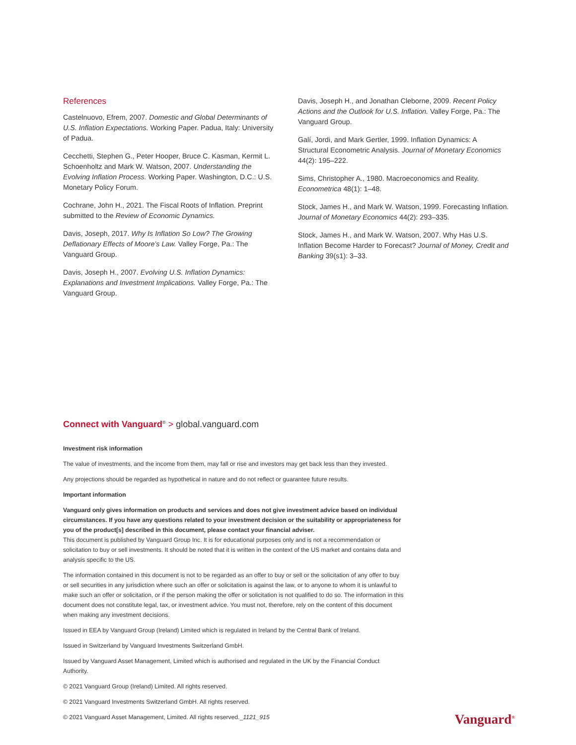References
Castelnuovo, Efrem, 2007. Domestic and Global Determinants of U.S. Inflation Expectations. Working Paper. Padua, Italy: University of Padua.
Cecchetti, Stephen G., Peter Hooper, Bruce C. Kasman, Kermit L. Schoenholtz and Mark W. Watson, 2007. Understanding the Evolving Inflation Process. Working Paper. Washington, D.C.: U.S. Monetary Policy Forum.
Cochrane, John H., 2021. The Fiscal Roots of Inflation. Preprint submitted to the Review of Economic Dynamics.
Davis, Joseph, 2017. Why Is Inflation So Low? The Growing Deflationary Effects of Moore’s Law. Valley Forge, Pa.: The Vanguard Group.
Davis, Joseph H., 2007. Evolving U.S. Inflation Dynamics: Explanations and Investment Implications. Valley Forge, Pa.: The Vanguard Group.
Davis, Joseph H., and Jonathan Cleborne, 2009. Recent Policy Actions and the Outlook for U.S. Inflation. Valley Forge, Pa.: The Vanguard Group.
Galí, Jordi, and Mark Gertler, 1999. Inflation Dynamics: A Structural Econometric Analysis. Journal of Monetary Economics 44(2): 195–222.
Sims, Christopher A., 1980. Macroeconomics and Reality. Econometrica 48(1): 1–48.
Stock, James H., and Mark W. Watson, 1999. Forecasting Inflation. Journal of Monetary Economics 44(2): 293–335.
Stock, James H., and Mark W. Watson, 2007. Why Has U.S. Inflation Become Harder to Forecast? Journal of Money, Credit and Banking 39(s1): 3–33.
Connect with Vanguard<sup>®</sup> > global.vanguard.com
Investment risk information
The value of investments, and the income from them, may fall or rise and investors may get back less than they invested.
Any projections should be regarded as hypothetical in nature and do not reflect or guarantee future results.
Important information
Vanguard only gives information on products and services and does not give investment advice based on individual circumstances. If you have any questions related to your investment decision or the suitability or appropriateness for you of the product[s] described in this document, please contact your financial adviser.
This document is published by Vanguard Group Inc. It is for educational purposes only and is not a recommendation or solicitation to buy or sell investments. It should be noted that it is written in the context of the US market and contains data and analysis specific to the US.
The information contained in this document is not to be regarded as an offer to buy or sell or the solicitation of any offer to buy or sell securities in any jurisdiction where such an offer or solicitation is against the law, or to anyone to whom it is unlawful to make such an offer or solicitation, or if the person making the offer or solicitation is not qualified to do so. The information in this document does not constitute legal, tax, or investment advice. You must not, therefore, rely on the content of this document when making any investment decisions.
Issued in EEA by Vanguard Group (Ireland) Limited which is regulated in Ireland by the Central Bank of Ireland.
Issued in Switzerland by Vanguard Investments Switzerland GmbH.
Issued by Vanguard Asset Management, Limited which is authorised and regulated in the UK by the Financial Conduct Authority.
© 2021 Vanguard Group (Ireland) Limited. All rights reserved.
© 2021 Vanguard Investments Switzerland GmbH. All rights reserved.
© 2021 Vanguard Asset Management, Limited. All rights reserved._1121_915 Vanguard<sup>®</sup>